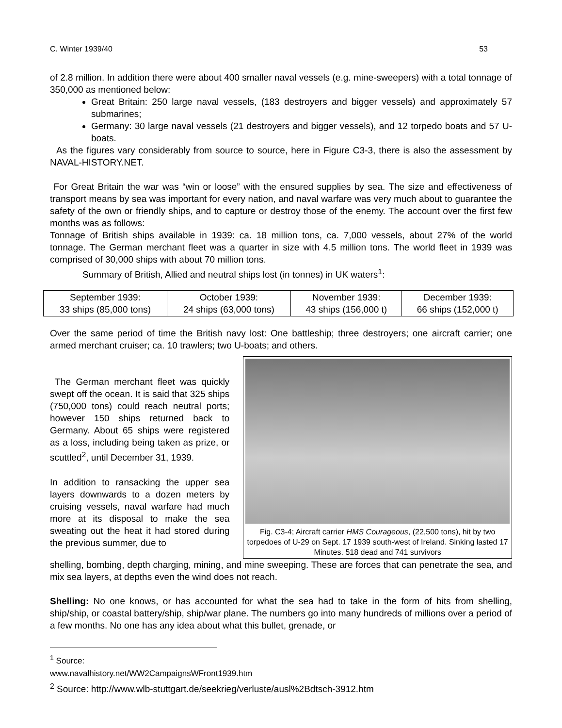C. Winter 1939/40 53
of 2.8 million. In addition there were about 400 smaller naval vessels (e.g. mine-sweepers) with a total tonnage of 350,000 as mentioned below:
Great Britain: 250 large naval vessels, (183 destroyers and bigger vessels) and approximately 57 submarines;
Germany: 30 large naval vessels (21 destroyers and bigger vessels), and 12 torpedo boats and 57 U-boats.
As the figures vary considerably from source to source, here in Figure C3-3, there is also the assessment by NAVAL-HISTORY.NET.
For Great Britain the war was “win or loose” with the ensured supplies by sea. The size and effectiveness of transport means by sea was important for every nation, and naval warfare was very much about to guarantee the safety of the own or friendly ships, and to capture or destroy those of the enemy. The account over the first few months was as follows:
Tonnage of British ships available in 1939: ca. 18 million tons, ca. 7,000 vessels, about 27% of the world tonnage. The German merchant fleet was a quarter in size with 4.5 million tons. The world fleet in 1939 was comprised of 30,000 ships with about 70 million tons.
Summary of British, Allied and neutral ships lost (in tonnes) in UK waters<sup>1</sup>:
| September 1939: 33 ships (85,000 tons) | October 1939: 24 ships (63,000 tons) | November 1939: 43 ships (156,000 t) | December 1939: 66 ships (152,000 t) |
Over the same period of time the British navy lost: One battleship; three destroyers; one aircraft carrier; one armed merchant cruiser; ca. 10 trawlers; two U-boats; and others.
The German merchant fleet was quickly swept off the ocean. It is said that 325 ships (750,000 tons) could reach neutral ports; however 150 ships returned back to Germany. About 65 ships were registered as a loss, including being taken as prize, or scuttled<sup>2</sup>, until December 31, 1939.
In addition to ransacking the upper sea layers downwards to a dozen meters by cruising vessels, naval warfare had much more at its disposal to make the sea sweating out the heat it had stored during the previous summer, due to
Fig. C3-4; Aircraft carrier HMS Courageous, (22,500 tons), hit by two torpedoes of U-29 on Sept. 17 1939 south-west of Ireland. Sinking lasted 17 Minutes. 518 dead and 741 survivors
shelling, bombing, depth charging, mining, and mine sweeping. These are forces that can penetrate the sea, and mix sea layers, at depths even the wind does not reach.
Shelling: No one knows, or has accounted for what the sea had to take in the form of hits from shelling, ship/ship, or coastal battery/ship, ship/war plane. The numbers go into many hundreds of millions over a period of a few months. No one has any idea about what this bullet, grenade, or
<sup>1</sup> Source: www.navalhistory.net/WW2CampaignsWFront1939.htm
<sup>2</sup> Source: http://www.wlb-stuttgart.de/seekrieg/verluste/ausl%2Bdtsch-3912.htm